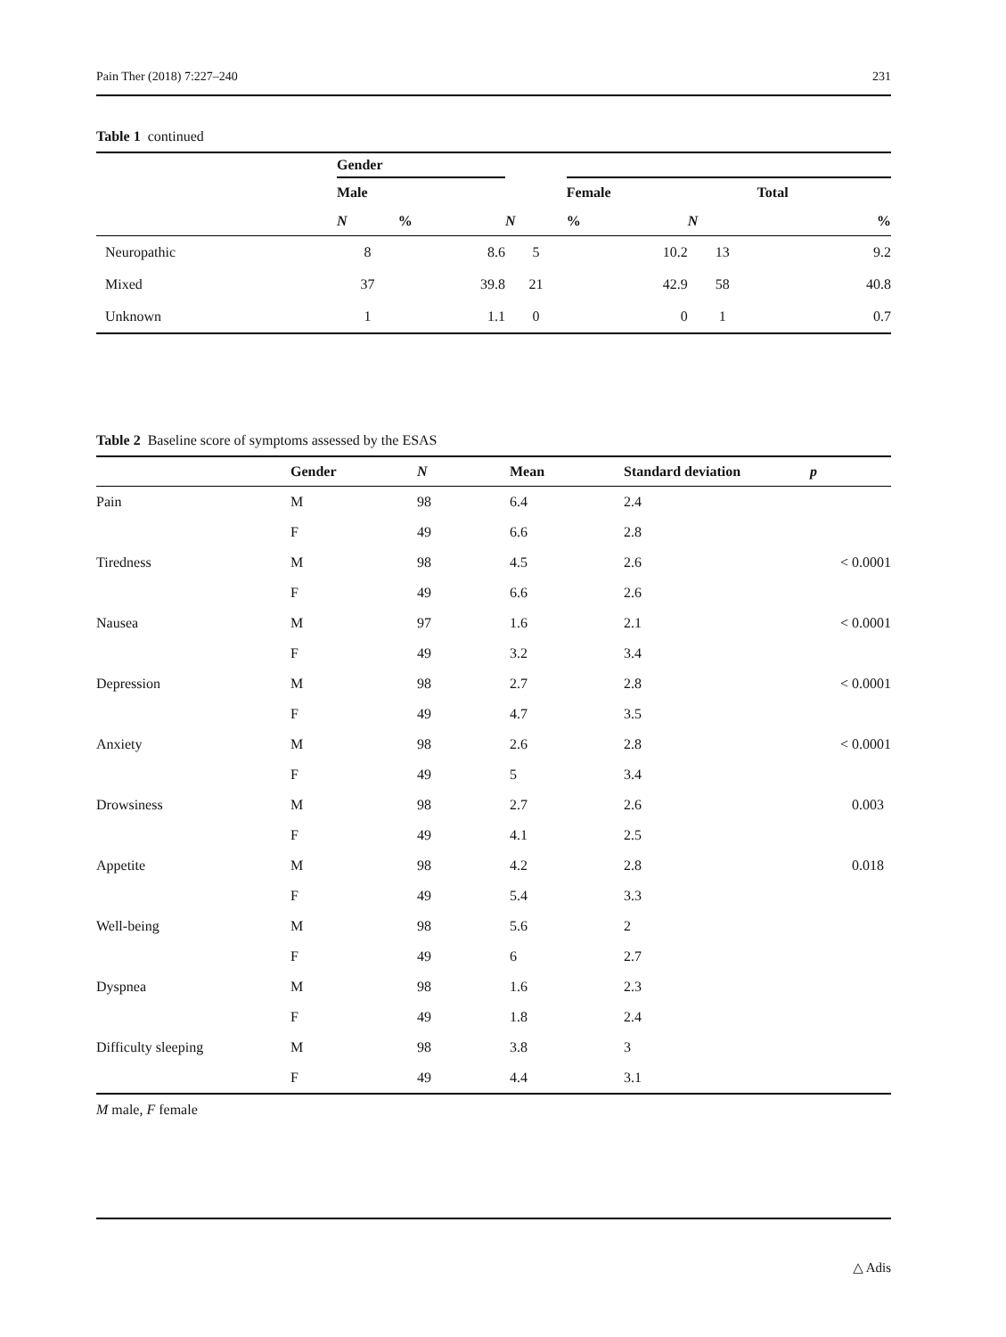Pain Ther (2018) 7:227–240 231
Table 1 continued
| | Gender | | | | | |
| --- | --- | --- | --- | --- | --- | --- |
| | Male | | | Female | | Total |
| | N | % | N | % | N | % |
| Neuropathic | 8 | 8.6 | 5 | 10.2 | 13 | 9.2 |
| Mixed | 37 | 39.8 | 21 | 42.9 | 58 | 40.8 |
| Unknown | 1 | 1.1 | 0 | 0 | 1 | 0.7 |
Table 2 Baseline score of symptoms assessed by the ESAS
| | Gender | N | Mean | Standard deviation | p |
| --- | --- | --- | --- | --- | --- |
| Pain | M | 98 | 6.4 | 2.4 | |
| | F | 49 | 6.6 | 2.8 | |
| Tiredness | M | 98 | 4.5 | 2.6 | < 0.0001 |
| | F | 49 | 6.6 | 2.6 | |
| Nausea | M | 97 | 1.6 | 2.1 | < 0.0001 |
| | F | 49 | 3.2 | 3.4 | |
| Depression | M | 98 | 2.7 | 2.8 | < 0.0001 |
| | F | 49 | 4.7 | 3.5 | |
| Anxiety | M | 98 | 2.6 | 2.8 | < 0.0001 |
| | F | 49 | 5 | 3.4 | |
| Drowsiness | M | 98 | 2.7 | 2.6 | 0.003 |
| | F | 49 | 4.1 | 2.5 | |
| Appetite | M | 98 | 4.2 | 2.8 | 0.018 |
| | F | 49 | 5.4 | 3.3 | |
| Well-being | M | 98 | 5.6 | 2 | |
| | F | 49 | 6 | 2.7 | |
| Dyspnea | M | 98 | 1.6 | 2.3 | |
| | F | 49 | 1.8 | 2.4 | |
| Difficulty sleeping | M | 98 | 3.8 | 3 | |
| | F | 49 | 4.4 | 3.1 | |
M male, F female
△ Adis